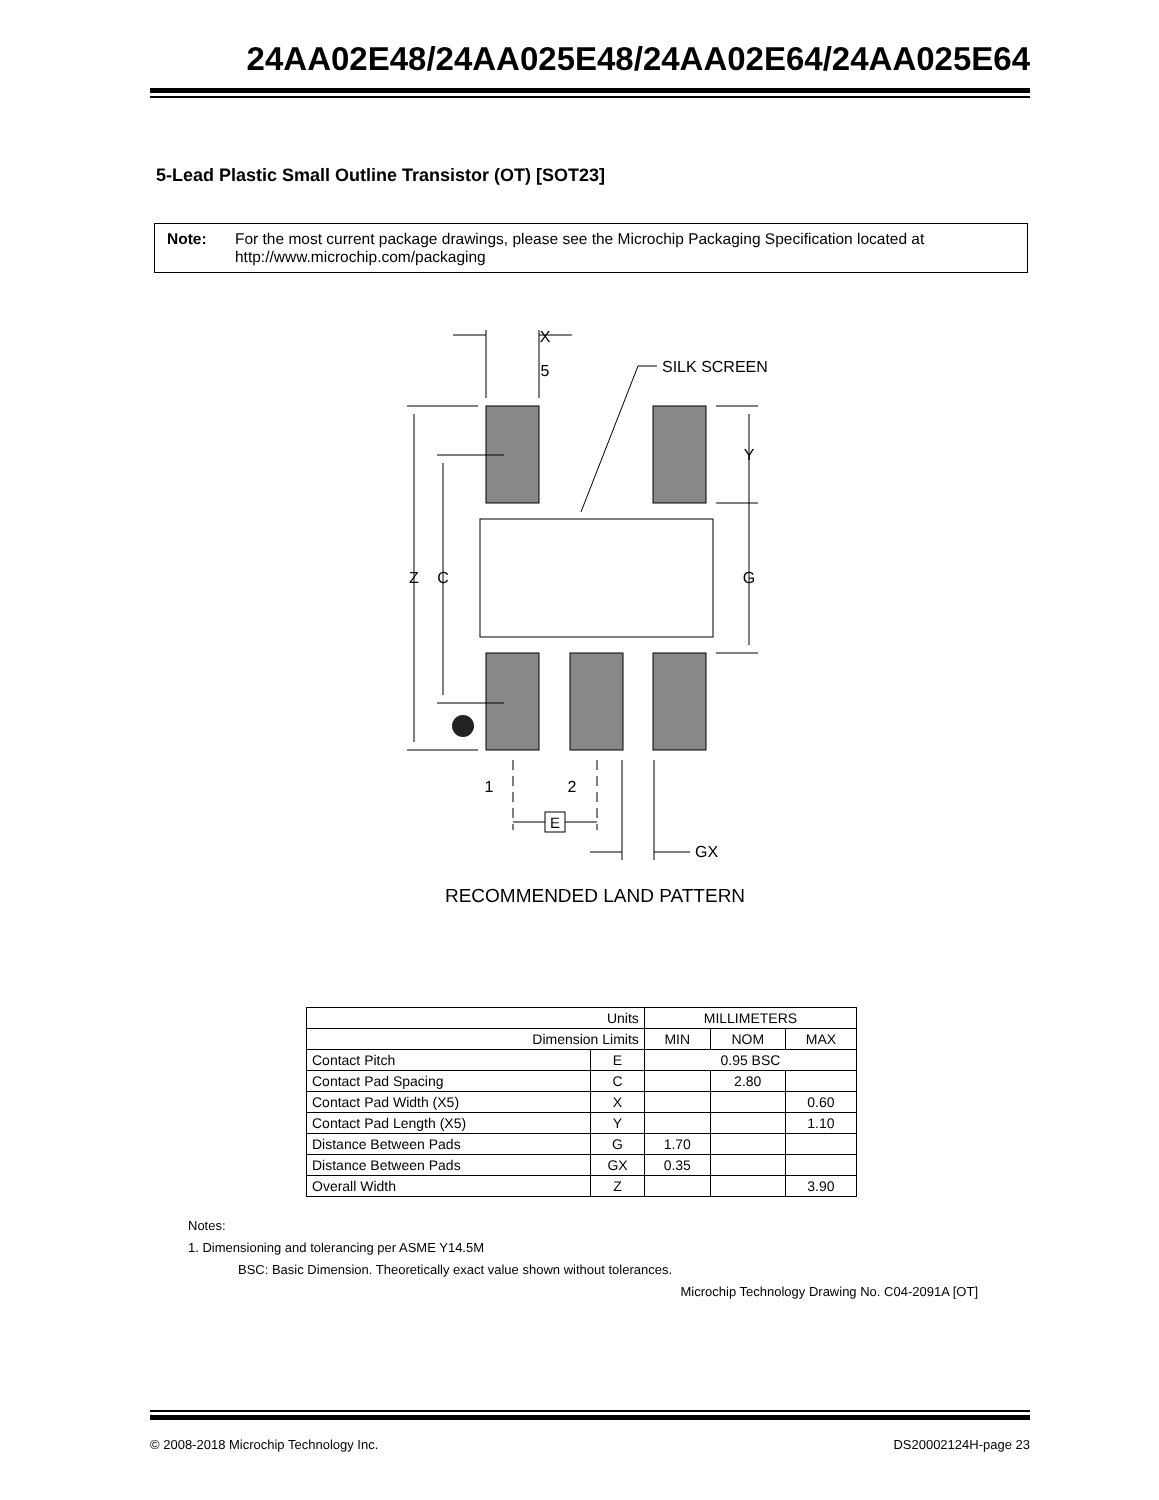24AA02E48/24AA025E48/24AA02E64/24AA025E64
5-Lead Plastic Small Outline Transistor (OT) [SOT23]
Note: For the most current package drawings, please see the Microchip Packaging Specification located at http://www.microchip.com/packaging
X
5
SILK SCREEN
Y
G
Z
C
1
2
E
GX
RECOMMENDED LAND PATTERN
| Units | | MILLIMETERS | | |
| --- | --- | --- | --- | --- |
| Dimension Limits | | MIN | NOM | MAX |
| Contact Pitch | E | 0.95 BSC | | |
| Contact Pad Spacing | C | | 2.80 | |
| Contact Pad Width (X5) | X | | | 0.60 |
| Contact Pad Length (X5) | Y | | | 1.10 |
| Distance Between Pads | G | 1.70 | | |
| Distance Between Pads | GX | 0.35 | | |
| Overall Width | Z | | | 3.90 |
Notes:
1. Dimensioning and tolerancing per ASME Y14.5M
BSC: Basic Dimension. Theoretically exact value shown without tolerances.
Microchip Technology Drawing No. C04-2091A [OT]
© 2008-2018 Microchip Technology Inc. DS20002124H-page 23